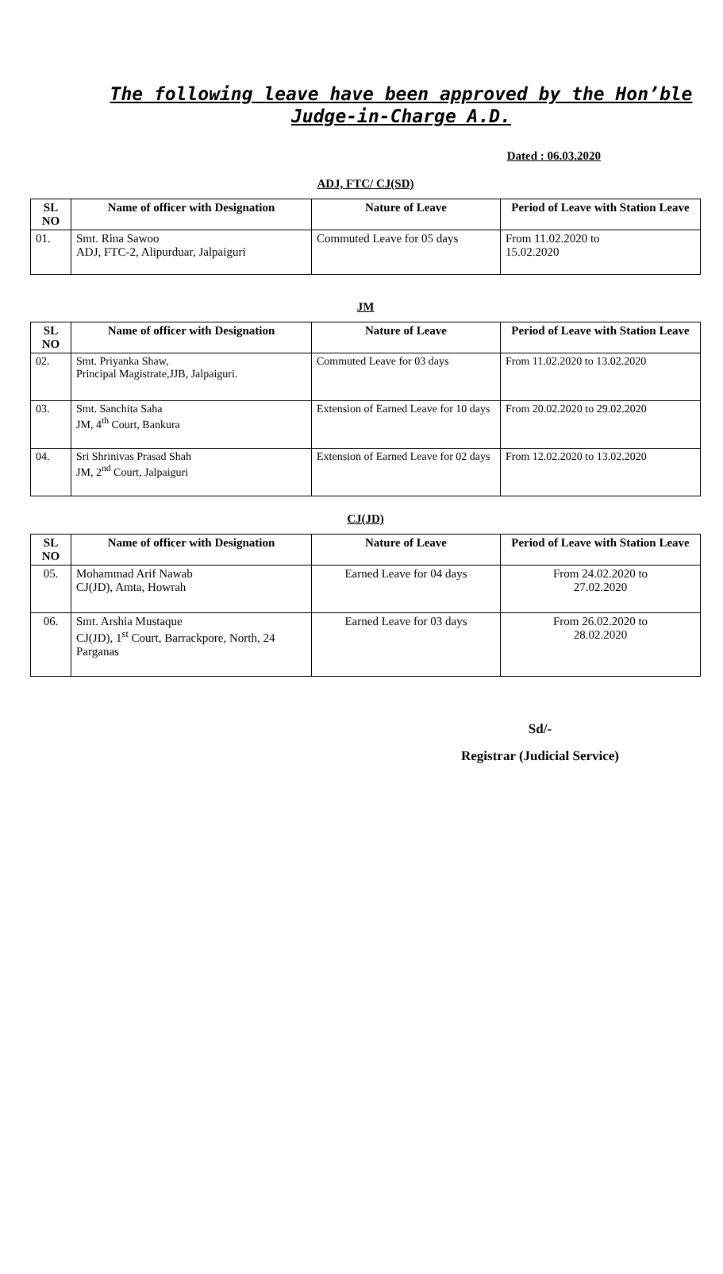The following leave have been approved by the Hon’ble Judge-in-Charge A.D.
Dated : 06.03.2020
ADJ, FTC/ CJ(SD)
| SL NO | Name of officer with Designation | Nature of Leave | Period of Leave with Station Leave |
| --- | --- | --- | --- |
| 01. | Smt. Rina Sawoo ADJ, FTC-2, Alipurduar, Jalpaiguri | Commuted Leave for 05 days | From 11.02.2020 to 15.02.2020 |
JM
| SL NO | Name of officer with Designation | Nature of Leave | Period of Leave with Station Leave |
| --- | --- | --- | --- |
| 02. | Smt. Priyanka Shaw, Principal Magistrate,JJB, Jalpaiguri. | Commuted Leave for 03 days | From 11.02.2020 to 13.02.2020 |
| 03. | Smt. Sanchita Saha JM, 4<sup>th</sup> Court, Bankura | Extension of Earned Leave for 10 days | From 20.02.2020 to 29.02.2020 |
| 04. | Sri Shrinivas Prasad Shah JM, 2<sup>nd</sup> Court, Jalpaiguri | Extension of Earned Leave for 02 days | From 12.02.2020 to 13.02.2020 |
CJ(JD)
| SL NO | Name of officer with Designation | Nature of Leave | Period of Leave with Station Leave |
| --- | --- | --- | --- |
| 05. | Mohammad Arif Nawab CJ(JD), Amta, Howrah | Earned Leave for 04 days | From 24.02.2020 to 27.02.2020 |
| 06. | Smt. Arshia Mustaque CJ(JD), 1<sup>st</sup> Court, Barrackpore, North, 24 Parganas | Earned Leave for 03 days | From 26.02.2020 to 28.02.2020 |
Sd/-
Registrar (Judicial Service)